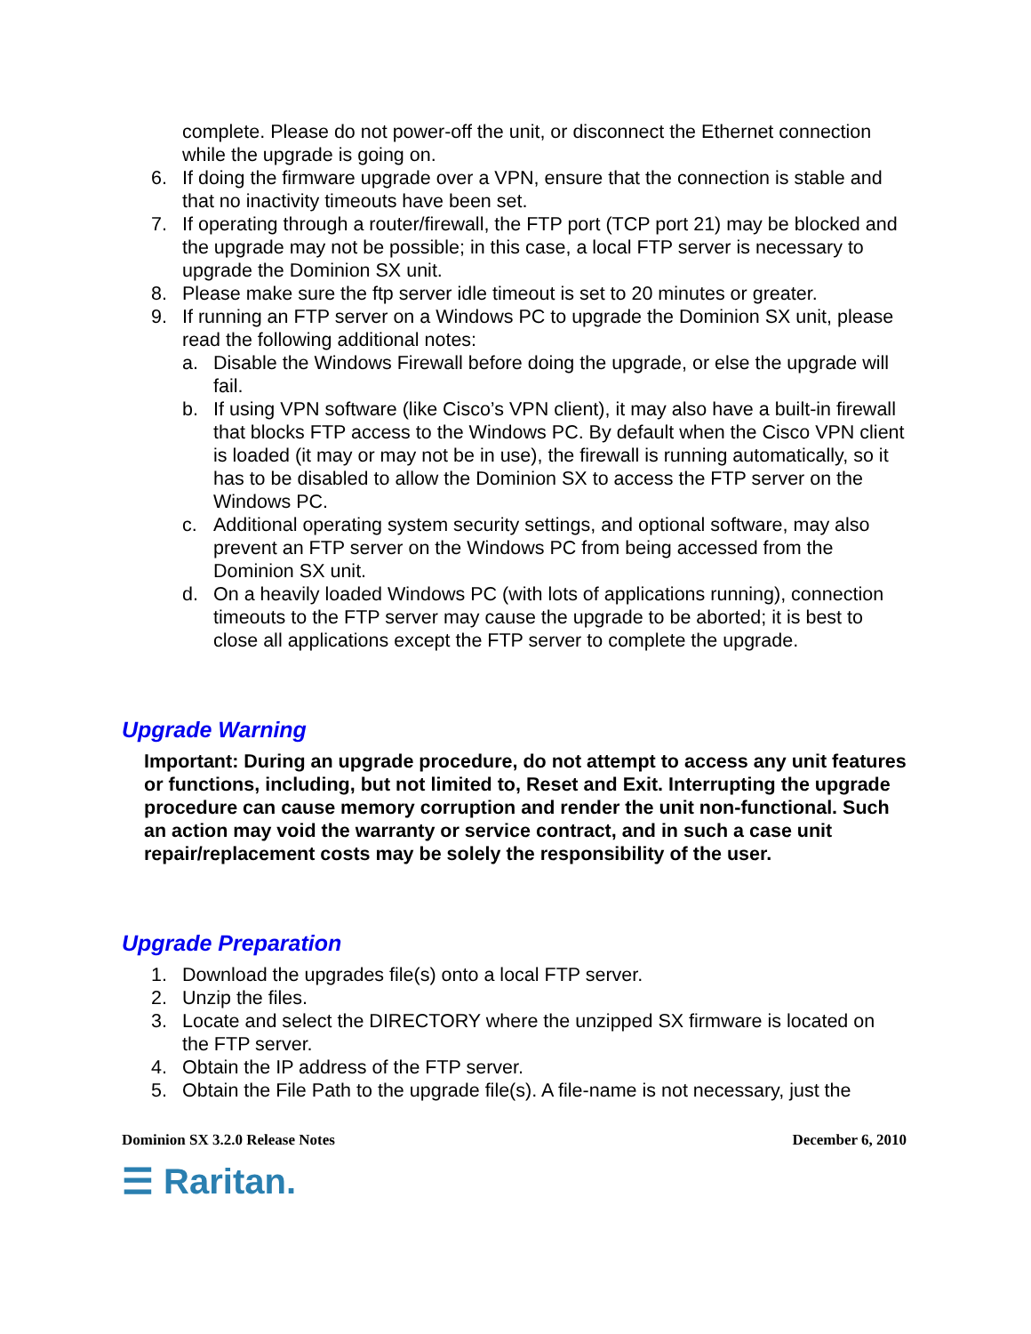complete. Please do not power-off the unit, or disconnect the Ethernet connection while the upgrade is going on.
6. If doing the firmware upgrade over a VPN, ensure that the connection is stable and that no inactivity timeouts have been set.
7. If operating through a router/firewall, the FTP port (TCP port 21) may be blocked and the upgrade may not be possible; in this case, a local FTP server is necessary to upgrade the Dominion SX unit.
8. Please make sure the ftp server idle timeout is set to 20 minutes or greater.
9. If running an FTP server on a Windows PC to upgrade the Dominion SX unit, please read the following additional notes:
a. Disable the Windows Firewall before doing the upgrade, or else the upgrade will fail.
b. If using VPN software (like Cisco’s VPN client), it may also have a built-in firewall that blocks FTP access to the Windows PC. By default when the Cisco VPN client is loaded (it may or may not be in use), the firewall is running automatically, so it has to be disabled to allow the Dominion SX to access the FTP server on the Windows PC.
c. Additional operating system security settings, and optional software, may also prevent an FTP server on the Windows PC from being accessed from the Dominion SX unit.
d. On a heavily loaded Windows PC (with lots of applications running), connection timeouts to the FTP server may cause the upgrade to be aborted; it is best to close all applications except the FTP server to complete the upgrade.
Upgrade Warning
Important: During an upgrade procedure, do not attempt to access any unit features or functions, including, but not limited to, Reset and Exit. Interrupting the upgrade procedure can cause memory corruption and render the unit non-functional. Such an action may void the warranty or service contract, and in such a case unit repair/replacement costs may be solely the responsibility of the user.
Upgrade Preparation
1. Download the upgrades file(s) onto a local FTP server.
2. Unzip the files.
3. Locate and select the DIRECTORY where the unzipped SX firmware is located on the FTP server.
4. Obtain the IP address of the FTP server.
5. Obtain the File Path to the upgrade file(s). A file-name is not necessary, just the
Dominion SX 3.2.0 Release Notes December 6, 2010
☰ Raritan.